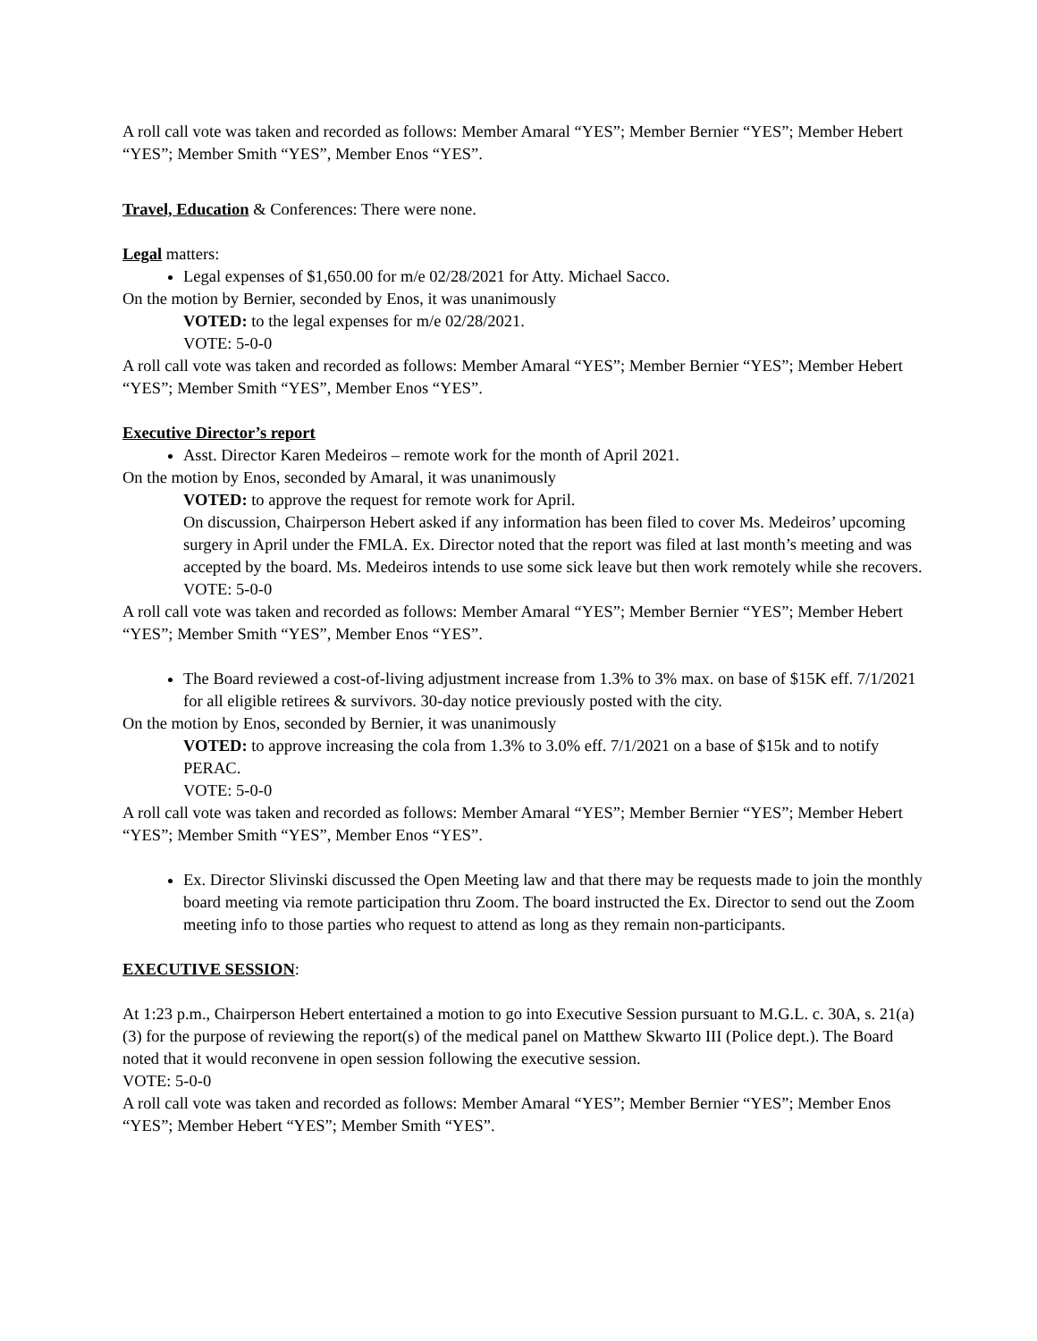A roll call vote was taken and recorded as follows: Member Amaral “YES”; Member Bernier “YES”; Member Hebert “YES”; Member Smith “YES”, Member Enos “YES”.
Travel, Education & Conferences: There were none.
Legal matters:
Legal expenses of $1,650.00 for m/e 02/28/2021 for Atty. Michael Sacco.
On the motion by Bernier, seconded by Enos, it was unanimously
VOTED: to the legal expenses for m/e 02/28/2021.
VOTE: 5-0-0
A roll call vote was taken and recorded as follows: Member Amaral “YES”; Member Bernier “YES”; Member Hebert “YES”; Member Smith “YES”, Member Enos “YES”.
Executive Director’s report
Asst. Director Karen Medeiros – remote work for the month of April 2021.
On the motion by Enos, seconded by Amaral, it was unanimously
VOTED: to approve the request for remote work for April.
On discussion, Chairperson Hebert asked if any information has been filed to cover Ms. Medeiros’ upcoming surgery in April under the FMLA. Ex. Director noted that the report was filed at last month’s meeting and was accepted by the board. Ms. Medeiros intends to use some sick leave but then work remotely while she recovers.
VOTE: 5-0-0
A roll call vote was taken and recorded as follows: Member Amaral “YES”; Member Bernier “YES”; Member Hebert “YES”; Member Smith “YES”, Member Enos “YES”.
The Board reviewed a cost-of-living adjustment increase from 1.3% to 3% max. on base of $15K eff. 7/1/2021 for all eligible retirees & survivors. 30-day notice previously posted with the city.
On the motion by Enos, seconded by Bernier, it was unanimously
VOTED: to approve increasing the cola from 1.3% to 3.0% eff. 7/1/2021 on a base of $15k and to notify PERAC.
VOTE: 5-0-0
A roll call vote was taken and recorded as follows: Member Amaral “YES”; Member Bernier “YES”; Member Hebert “YES”; Member Smith “YES”, Member Enos “YES”.
Ex. Director Slivinski discussed the Open Meeting law and that there may be requests made to join the monthly board meeting via remote participation thru Zoom. The board instructed the Ex. Director to send out the Zoom meeting info to those parties who request to attend as long as they remain non-participants.
EXECUTIVE SESSION:
At 1:23 p.m., Chairperson Hebert entertained a motion to go into Executive Session pursuant to M.G.L. c. 30A, s. 21(a)(3) for the purpose of reviewing the report(s) of the medical panel on Matthew Skwarto III (Police dept.). The Board noted that it would reconvene in open session following the executive session.
VOTE: 5-0-0
A roll call vote was taken and recorded as follows: Member Amaral “YES”; Member Bernier “YES”; Member Enos “YES”; Member Hebert “YES”; Member Smith “YES”.